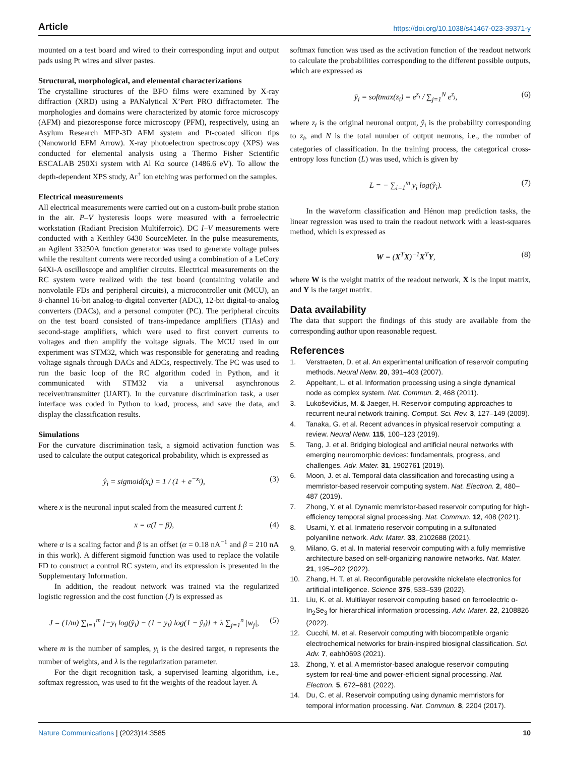Article https://doi.org/10.1038/s41467-023-39371-y
mounted on a test board and wired to their corresponding input and output pads using Pt wires and silver pastes.
Structural, morphological, and elemental characterizations
The crystalline structures of the BFO films were examined by X-ray diffraction (XRD) using a PANalytical X’Pert PRO diffractometer. The morphologies and domains were characterized by atomic force microscopy (AFM) and piezoresponse force microscopy (PFM), respectively, using an Asylum Research MFP-3D AFM system and Pt-coated silicon tips (Nanoworld EFM Arrow). X-ray photoelectron spectroscopy (XPS) was conducted for elemental analysis using a Thermo Fisher Scientific ESCALAB 250Xi system with Al Kα source (1486.6 eV). To allow the depth-dependent XPS study, Ar<sup>+</sup> ion etching was performed on the samples.
Electrical measurements
All electrical measurements were carried out on a custom-built probe station in the air. P–V hysteresis loops were measured with a ferroelectric workstation (Radiant Precision Multiferroic). DC I–V measurements were conducted with a Keithley 6430 SourceMeter. In the pulse measurements, an Agilent 33250A function generator was used to generate voltage pulses while the resultant currents were recorded using a combination of a LeCory 64Xi-A oscilloscope and amplifier circuits. Electrical measurements on the RC system were realized with the test board (containing volatile and nonvolatile FDs and peripheral circuits), a microcontroller unit (MCU), an 8-channel 16-bit analog-to-digital converter (ADC), 12-bit digital-to-analog converters (DACs), and a personal computer (PC). The peripheral circuits on the test board consisted of trans-impedance amplifiers (TIAs) and second-stage amplifiers, which were used to first convert currents to voltages and then amplify the voltage signals. The MCU used in our experiment was STM32, which was responsible for generating and reading voltage signals through DACs and ADCs, respectively. The PC was used to run the basic loop of the RC algorithm coded in Python, and it communicated with STM32 via a universal asynchronous receiver/transmitter (UART). In the curvature discrimination task, a user interface was coded in Python to load, process, and save the data, and display the classification results.
Simulations
For the curvature discrimination task, a sigmoid activation function was used to calculate the output categorical probability, which is expressed as
ŷ<sub>i</sub> = sigmoid(x<sub>i</sub>) = 1 / (1 + e<sup>−x<sub>i</sub></sup>), (3)
where x is the neuronal input scaled from the measured current I:
x = α(I − β), (4)
where α is a scaling factor and β is an offset (α = 0.18 nA<sup>−1</sup> and β = 210 nA in this work). A different sigmoid function was used to replace the volatile FD to construct a control RC system, and its expression is presented in the Supplementary Information.
In addition, the readout network was trained via the regularized logistic regression and the cost function (J) is expressed as
J = (1/m) ∑<sub>i=1</sub><sup>m</sup> [−y<sub>i</sub> log(ŷ<sub>i</sub>) − (1 − y<sub>i</sub>) log(1 − ŷ<sub>i</sub>)] + λ ∑<sub>j=1</sub><sup>n</sup> |w<sub>j</sub>|, (5)
where m is the number of samples, y<sub>i</sub> is the desired target, n represents the number of weights, and λ is the regularization parameter.
For the digit recognition task, a supervised learning algorithm, i.e., softmax regression, was used to fit the weights of the readout layer. A
softmax function was used as the activation function of the readout network to calculate the probabilities corresponding to the different possible outputs, which are expressed as
ŷ<sub>i</sub> = softmax(z<sub>i</sub>) = e<sup>z<sub>i</sub></sup> / ∑<sub>j=1</sub><sup>N</sup> e<sup>z<sub>j</sub></sup>, (6)
where z<sub>i</sub> is the original neuronal output, ŷ<sub>i</sub> is the probability corresponding to z<sub>i</sub>, and N is the total number of output neurons, i.e., the number of categories of classification. In the training process, the categorical cross-entropy loss function (L) was used, which is given by
L = − ∑<sub>i=1</sub><sup>m</sup> y<sub>i</sub> log(ŷ<sub>i</sub>). (7)
In the waveform classification and Hénon map prediction tasks, the linear regression was used to train the readout network with a least-squares method, which is expressed as
W = (X<sup>T</sup>X)<sup>−1</sup>X<sup>T</sup>Y, (8)
where W is the weight matrix of the readout network, X is the input matrix, and Y is the target matrix.
Data availability
The data that support the findings of this study are available from the corresponding author upon reasonable request.
References
1. Verstraeten, D. et al. An experimental unification of reservoir computing methods. Neural Netw. 20, 391–403 (2007).
2. Appeltant, L. et al. Information processing using a single dynamical node as complex system. Nat. Commun. 2, 468 (2011).
3. Lukoševičius, M. & Jaeger, H. Reservoir computing approaches to recurrent neural network training. Comput. Sci. Rev. 3, 127–149 (2009).
4. Tanaka, G. et al. Recent advances in physical reservoir computing: a review. Neural Netw. 115, 100–123 (2019).
5. Tang, J. et al. Bridging biological and artificial neural networks with emerging neuromorphic devices: fundamentals, progress, and challenges. Adv. Mater. 31, 1902761 (2019).
6. Moon, J. et al. Temporal data classification and forecasting using a memristor-based reservoir computing system. Nat. Electron. 2, 480–487 (2019).
7. Zhong, Y. et al. Dynamic memristor-based reservoir computing for high-efficiency temporal signal processing. Nat. Commun. 12, 408 (2021).
8. Usami, Y. et al. Inmaterio reservoir computing in a sulfonated polyaniline network. Adv. Mater. 33, 2102688 (2021).
9. Milano, G. et al. In material reservoir computing with a fully memristive architecture based on self-organizing nanowire networks. Nat. Mater. 21, 195–202 (2022).
10. Zhang, H. T. et al. Reconfigurable perovskite nickelate electronics for artificial intelligence. Science 375, 533–539 (2022).
11. Liu, K. et al. Multilayer reservoir computing based on ferroelectric α-In<sub>2</sub>Se<sub>3</sub> for hierarchical information processing. Adv. Mater. 22, 2108826 (2022).
12. Cucchi, M. et al. Reservoir computing with biocompatible organic electrochemical networks for brain-inspired biosignal classification. Sci. Adv. 7, eabh0693 (2021).
13. Zhong, Y. et al. A memristor-based analogue reservoir computing system for real-time and power-efficient signal processing. Nat. Electron. 5, 672–681 (2022).
14. Du, C. et al. Reservoir computing using dynamic memristors for temporal information processing. Nat. Commun. 8, 2204 (2017).
Nature Communications | (2023)14:3585 10